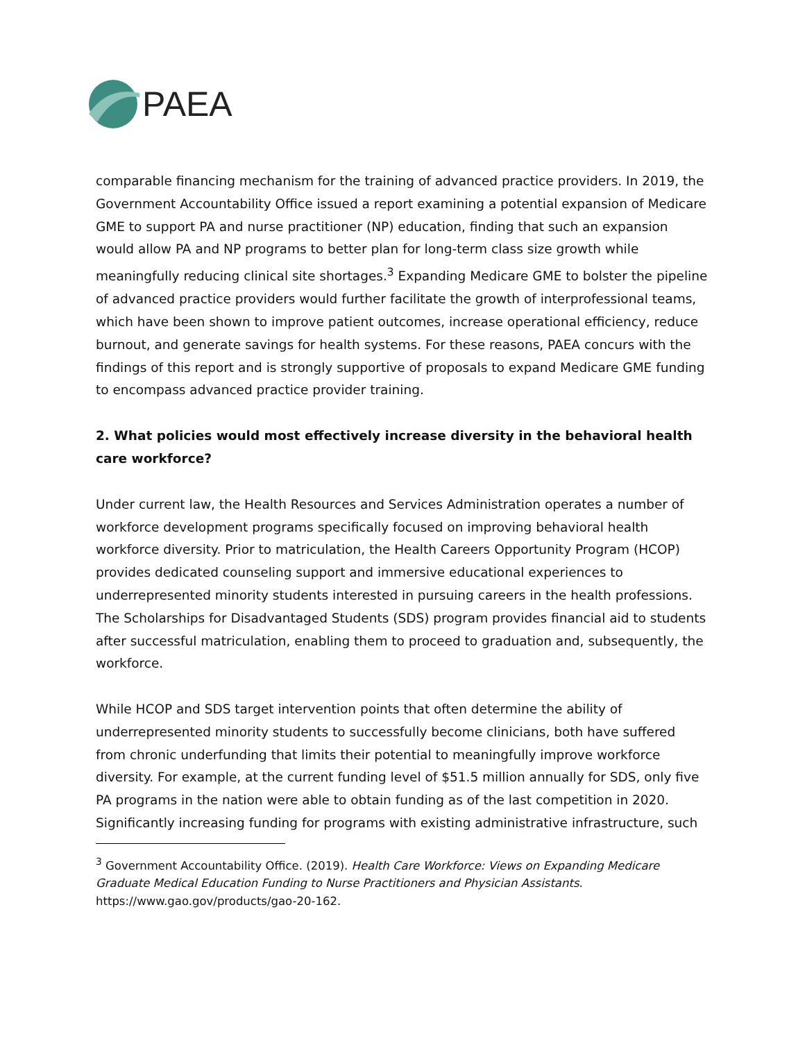PAEA
comparable financing mechanism for the training of advanced practice providers. In 2019, the Government Accountability Office issued a report examining a potential expansion of Medicare GME to support PA and nurse practitioner (NP) education, finding that such an expansion would allow PA and NP programs to better plan for long-term class size growth while meaningfully reducing clinical site shortages.<sup>3</sup> Expanding Medicare GME to bolster the pipeline of advanced practice providers would further facilitate the growth of interprofessional teams, which have been shown to improve patient outcomes, increase operational efficiency, reduce burnout, and generate savings for health systems. For these reasons, PAEA concurs with the findings of this report and is strongly supportive of proposals to expand Medicare GME funding to encompass advanced practice provider training.
2. What policies would most effectively increase diversity in the behavioral health care workforce?
Under current law, the Health Resources and Services Administration operates a number of workforce development programs specifically focused on improving behavioral health workforce diversity. Prior to matriculation, the Health Careers Opportunity Program (HCOP) provides dedicated counseling support and immersive educational experiences to underrepresented minority students interested in pursuing careers in the health professions. The Scholarships for Disadvantaged Students (SDS) program provides financial aid to students after successful matriculation, enabling them to proceed to graduation and, subsequently, the workforce.
While HCOP and SDS target intervention points that often determine the ability of underrepresented minority students to successfully become clinicians, both have suffered from chronic underfunding that limits their potential to meaningfully improve workforce diversity. For example, at the current funding level of $51.5 million annually for SDS, only five PA programs in the nation were able to obtain funding as of the last competition in 2020. Significantly increasing funding for programs with existing administrative infrastructure, such
<sup>3</sup> Government Accountability Office. (2019). Health Care Workforce: Views on Expanding Medicare Graduate Medical Education Funding to Nurse Practitioners and Physician Assistants. https://www.gao.gov/products/gao-20-162.